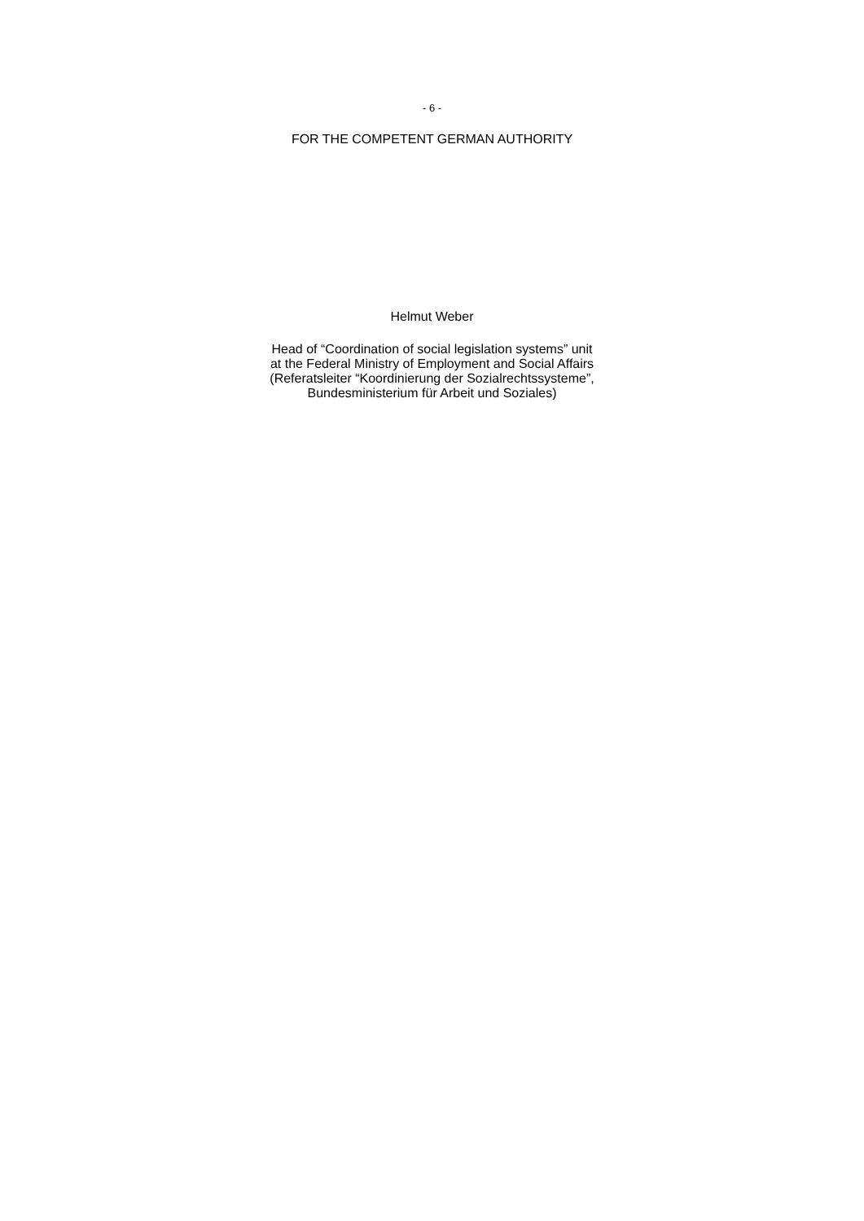- 6 -
FOR THE COMPETENT GERMAN AUTHORITY
Helmut Weber
Head of “Coordination of social legislation systems” unit
at the Federal Ministry of Employment and Social Affairs
(Referatsleiter “Koordinierung der Sozialrechtssysteme”,
Bundesministerium für Arbeit und Soziales)